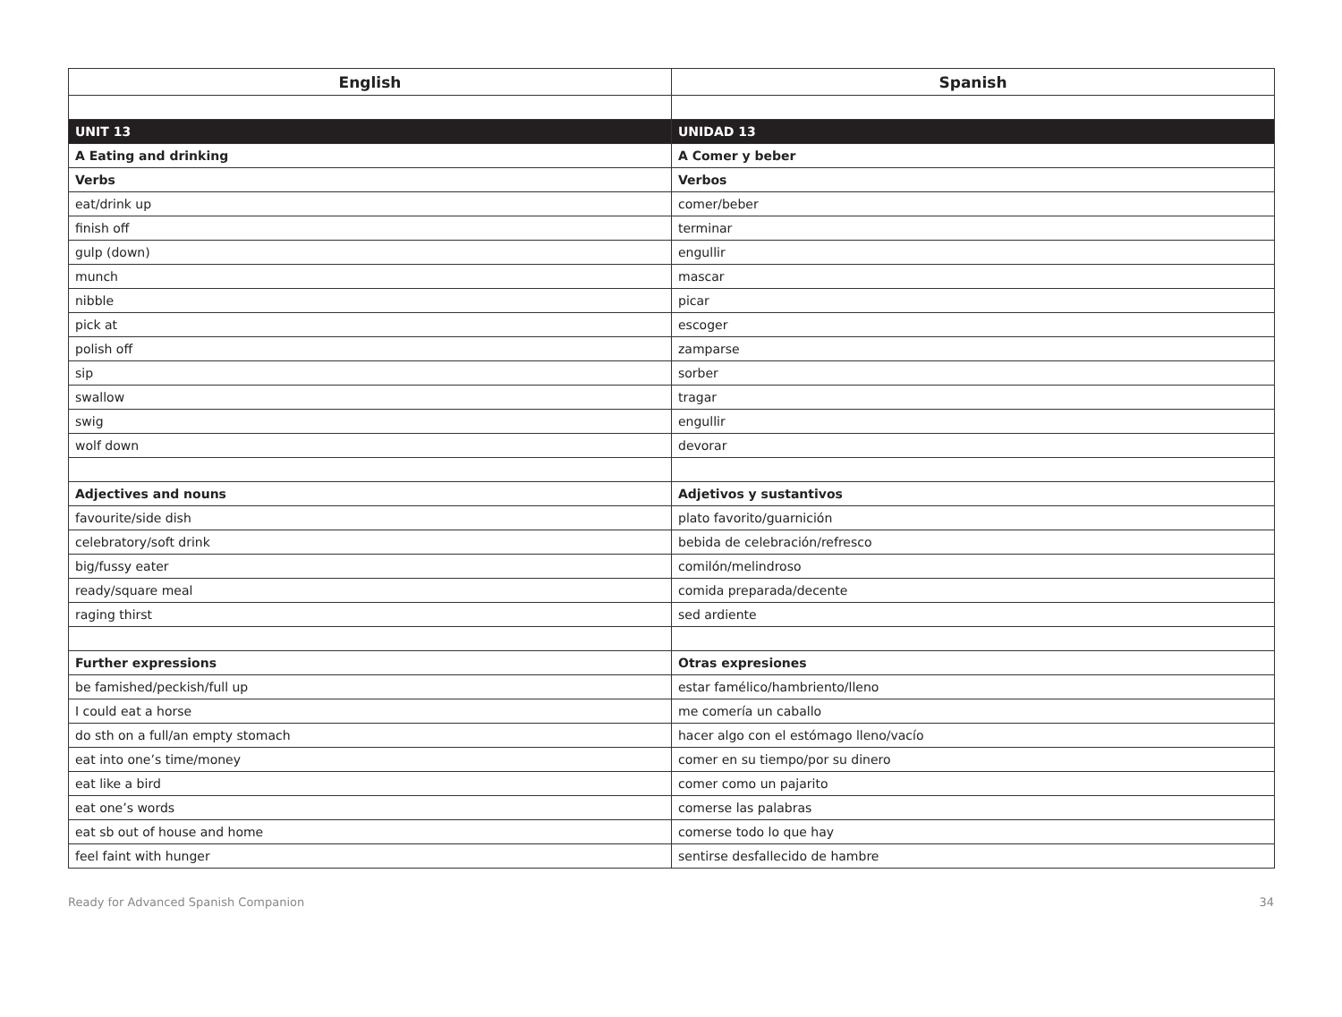| English | Spanish |
| --- | --- |
| UNIT 13 | UNIDAD 13 |
| A Eating and drinking | A Comer y beber |
| Verbs | Verbos |
| eat/drink up | comer/beber |
| finish off | terminar |
| gulp (down) | engullir |
| munch | mascar |
| nibble | picar |
| pick at | escoger |
| polish off | zamparse |
| sip | sorber |
| swallow | tragar |
| swig | engullir |
| wolf down | devorar |
| Adjectives and nouns | Adjetivos y sustantivos |
| favourite/side dish | plato favorito/guarnición |
| celebratory/soft drink | bebida de celebración/refresco |
| big/fussy eater | comilón/melindroso |
| ready/square meal | comida preparada/decente |
| raging thirst | sed ardiente |
| Further expressions | Otras expresiones |
| be famished/peckish/full up | estar famélico/hambriento/lleno |
| I could eat a horse | me comería un caballo |
| do sth on a full/an empty stomach | hacer algo con el estómago lleno/vacío |
| eat into one’s time/money | comer en su tiempo/por su dinero |
| eat like a bird | comer como un pajarito |
| eat one’s words | comerse las palabras |
| eat sb out of house and home | comerse todo lo que hay |
| feel faint with hunger | sentirse desfallecido de hambre |
Ready for Advanced Spanish Companion 34